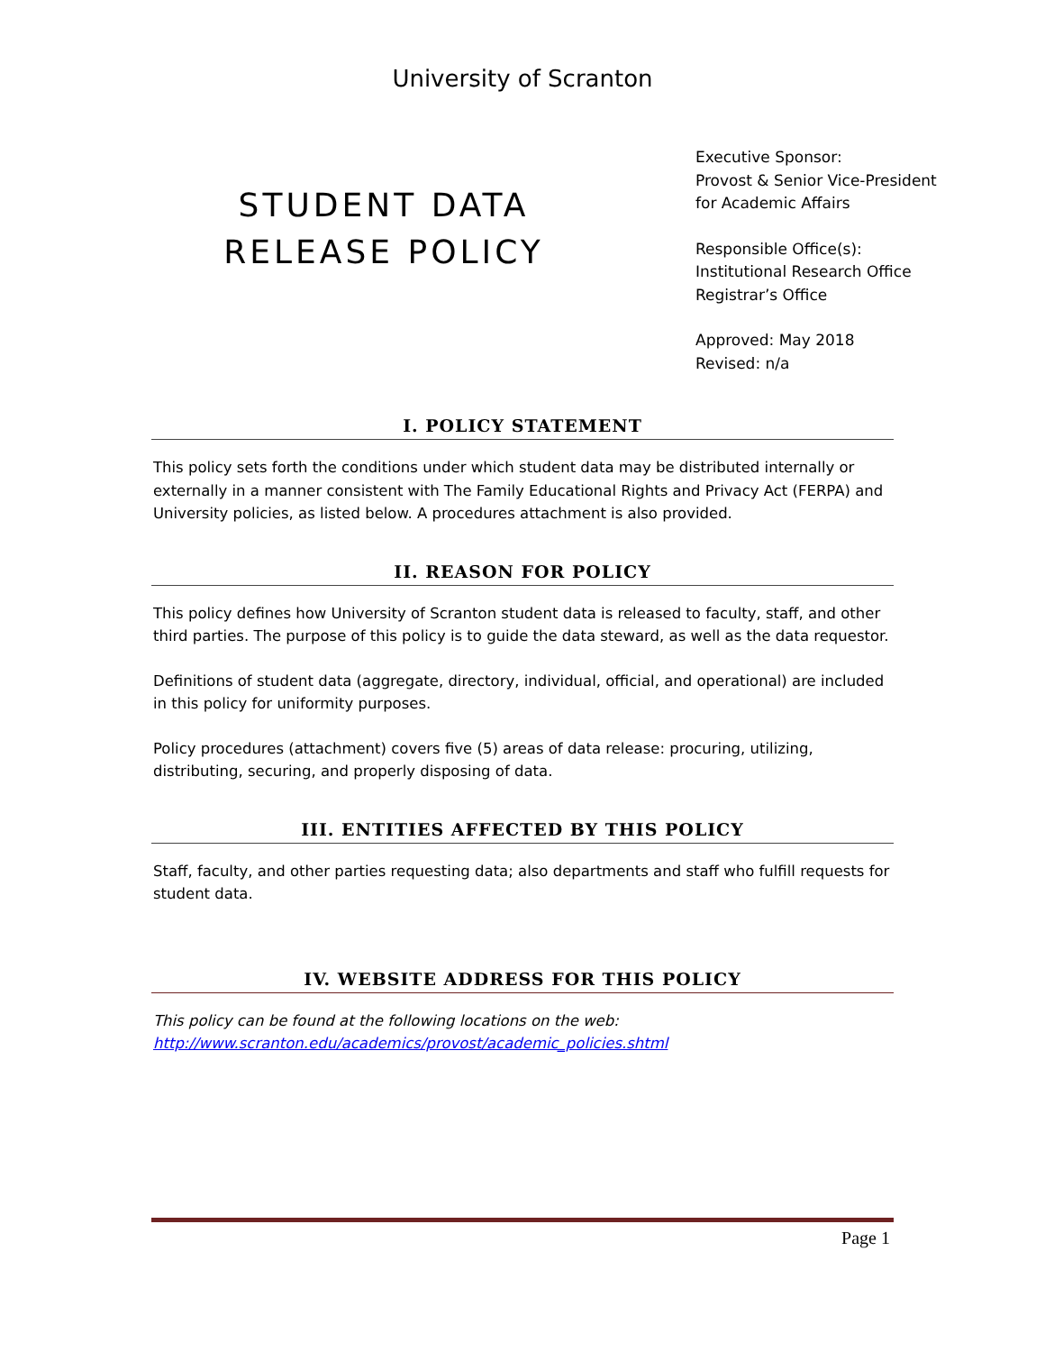University of Scranton
STUDENT DATA
RELEASE POLICY
Executive Sponsor:
Provost & Senior Vice-President
for Academic Affairs
Responsible Office(s):
Institutional Research Office
Registrar’s Office
Approved: May 2018
Revised: n/a
I. POLICY STATEMENT
This policy sets forth the conditions under which student data may be distributed internally or externally in a manner consistent with The Family Educational Rights and Privacy Act (FERPA) and University policies, as listed below. A procedures attachment is also provided.
II. REASON FOR POLICY
This policy defines how University of Scranton student data is released to faculty, staff, and other third parties. The purpose of this policy is to guide the data steward, as well as the data requestor.
Definitions of student data (aggregate, directory, individual, official, and operational) are included in this policy for uniformity purposes.
Policy procedures (attachment) covers five (5) areas of data release: procuring, utilizing, distributing, securing, and properly disposing of data.
III. ENTITIES AFFECTED BY THIS POLICY
Staff, faculty, and other parties requesting data; also departments and staff who fulfill requests for student data.
IV. WEBSITE ADDRESS FOR THIS POLICY
This policy can be found at the following locations on the web:
http://www.scranton.edu/academics/provost/academic_policies.shtml
Page 1